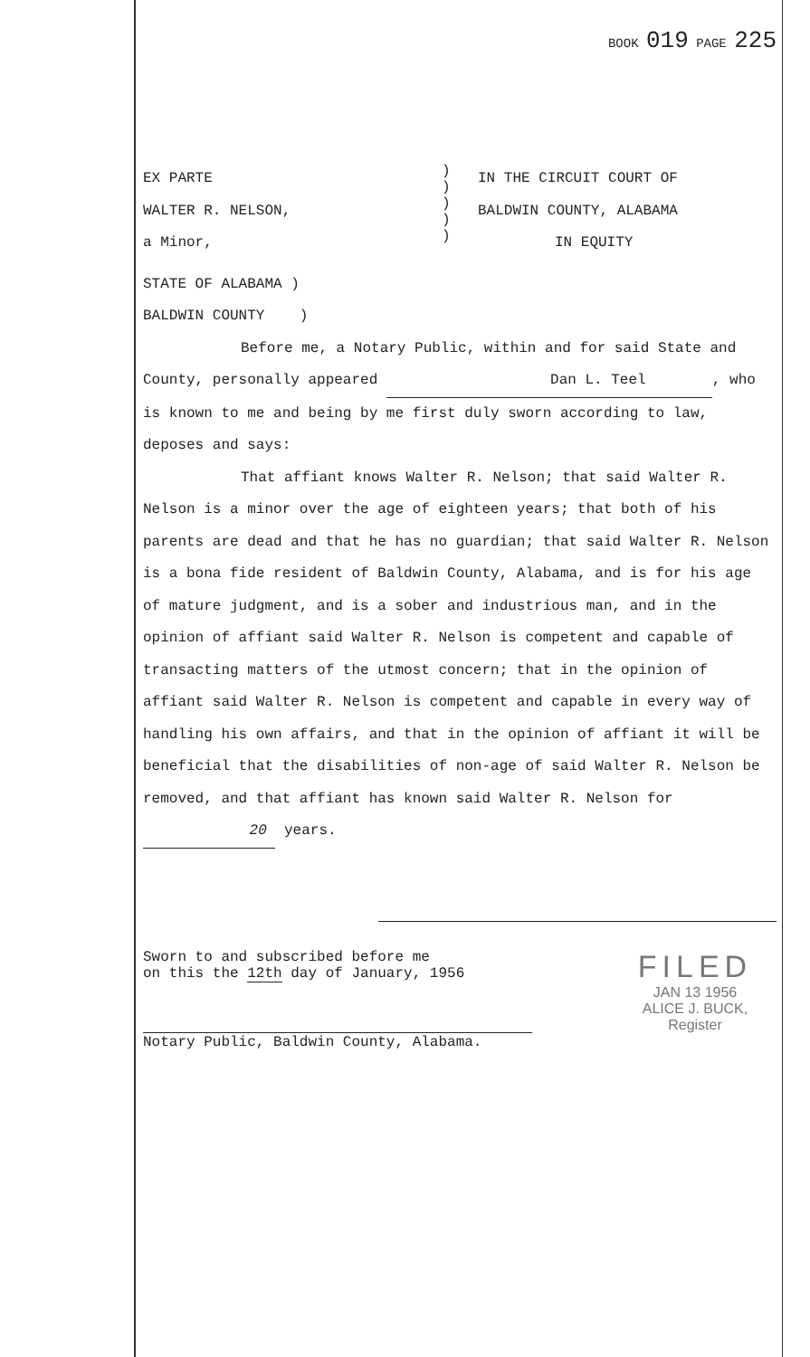BOOK 019 PAGE 225
EX PARTE
WALTER R. NELSON,
a Minor,
)
)
)
)
)
IN THE CIRCUIT COURT OF
BALDWIN COUNTY, ALABAMA
IN EQUITY
STATE OF ALABAMA )
BALDWIN COUNTY )
Before me, a Notary Public, within and for said State and County, personally appeared Dan L. Teel, who is known to me and being by me first duly sworn according to law, deposes and says:
That affiant knows Walter R. Nelson; that said Walter R. Nelson is a minor over the age of eighteen years; that both of his parents are dead and that he has no guardian; that said Walter R. Nelson is a bona fide resident of Baldwin County, Alabama, and is for his age of mature judgment, and is a sober and industrious man, and in the opinion of affiant said Walter R. Nelson is competent and capable of transacting matters of the utmost concern; that in the opinion of affiant said Walter R. Nelson is competent and capable in every way of handling his own affairs, and that in the opinion of affiant it will be beneficial that the disabilities of non-age of said Walter R. Nelson be removed, and that affiant has known said Walter R. Nelson for 20 years.
Sworn to and subscribed before me
on this the 12th day of January, 1956
Notary Public, Baldwin County, Alabama.
FILED
JAN 13 1956
ALICE J. BUCK, Register